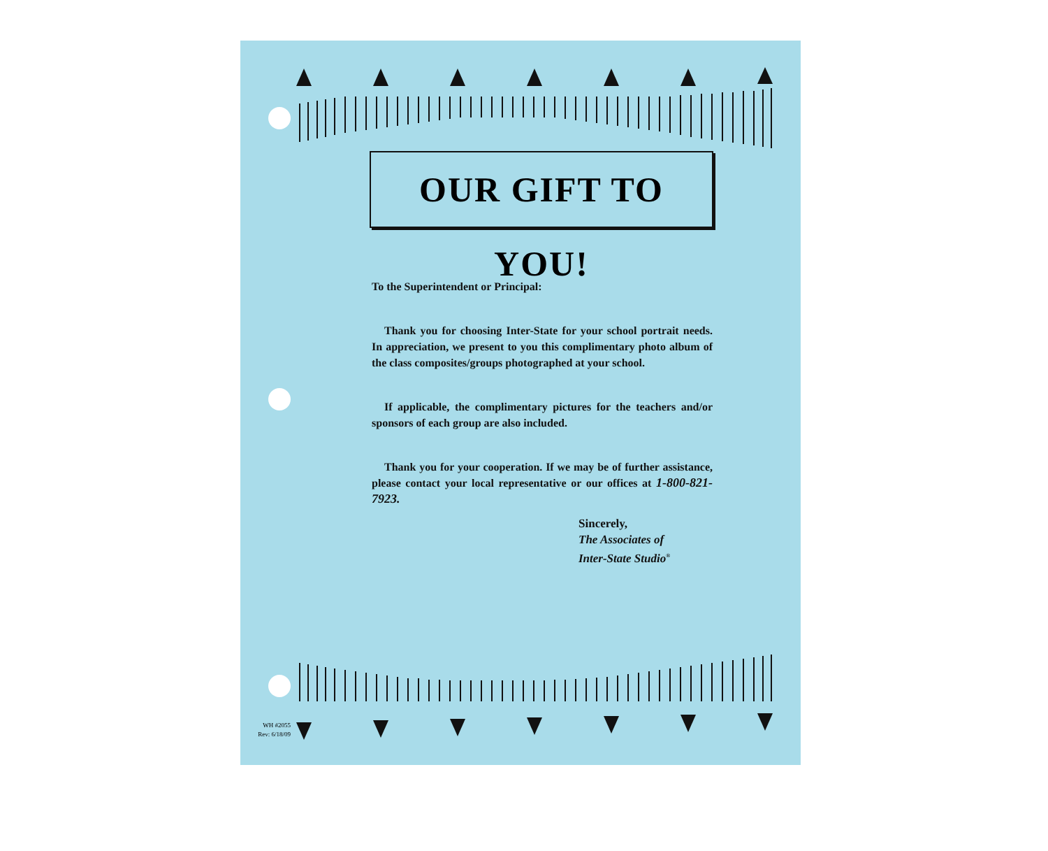OUR GIFT TO YOU!
To the Superintendent or Principal:
Thank you for choosing Inter-State for your school portrait needs. In appreciation, we present to you this complimentary photo album of the class composites/groups photographed at your school.
If applicable, the complimentary pictures for the teachers and/or sponsors of each group are also included.
Thank you for your cooperation. If we may be of further assistance, please contact your local representative or our offices at 1-800-821-7923.
Sincerely,
The Associates of
Inter-State Studio<sup>®</sup>
WH #2055
Rev: 6/18/09